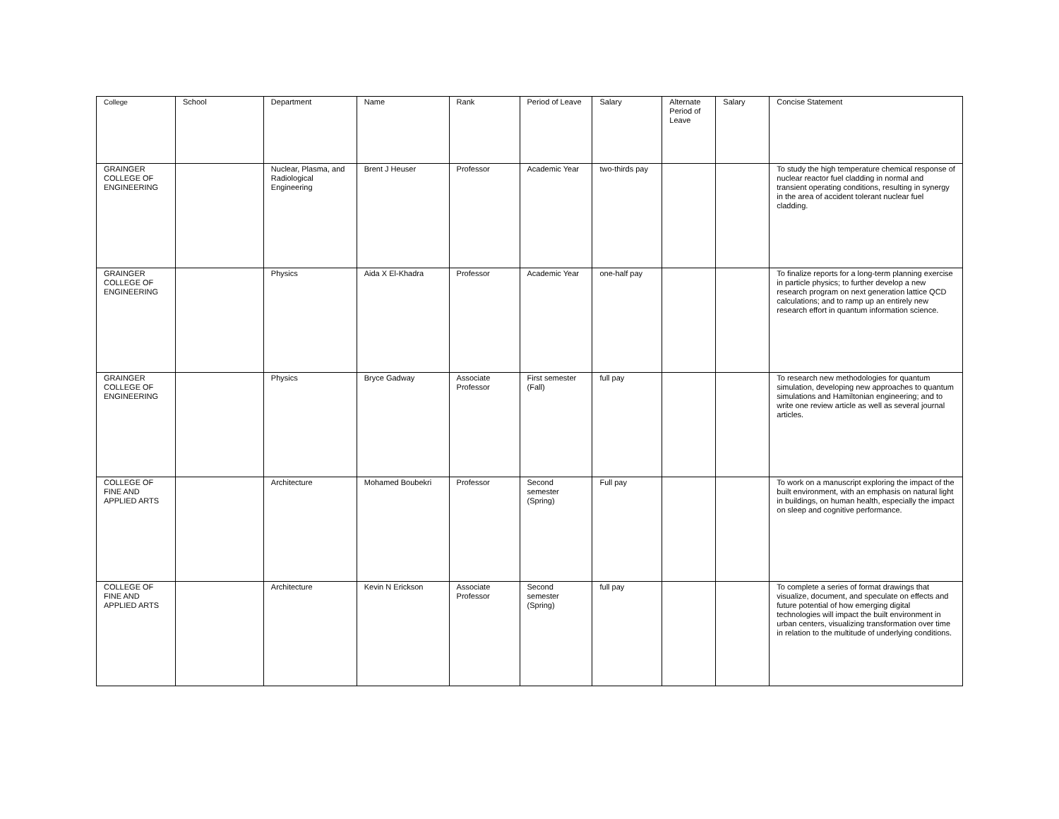| College | School | Department | Name | Rank | Period of Leave | Salary | Alternate Period of Leave | Salary | Concise Statement |
| --- | --- | --- | --- | --- | --- | --- | --- | --- | --- |
| GRAINGER COLLEGE OF ENGINEERING | | Nuclear, Plasma, and Radiological Engineering | Brent J Heuser | Professor | Academic Year | two-thirds pay | | | To study the high temperature chemical response of nuclear reactor fuel cladding in normal and transient operating conditions, resulting in synergy in the area of accident tolerant nuclear fuel cladding. |
| GRAINGER COLLEGE OF ENGINEERING | | Physics | Aida X El-Khadra | Professor | Academic Year | one-half pay | | | To finalize reports for a long-term planning exercise in particle physics; to further develop a new research program on next generation lattice QCD calculations; and to ramp up an entirely new research effort in quantum information science. |
| GRAINGER COLLEGE OF ENGINEERING | | Physics | Bryce Gadway | Associate Professor | First semester (Fall) | full pay | | | To research new methodologies for quantum simulation, developing new approaches to quantum simulations and Hamiltonian engineering; and to write one review article as well as several journal articles. |
| COLLEGE OF FINE AND APPLIED ARTS | | Architecture | Mohamed Boubekri | Professor | Second semester (Spring) | Full pay | | | To work on a manuscript exploring the impact of the built environment, with an emphasis on natural light in buildings, on human health, especially the impact on sleep and cognitive performance. |
| COLLEGE OF FINE AND APPLIED ARTS | | Architecture | Kevin N Erickson | Associate Professor | Second semester (Spring) | full pay | | | To complete a series of format drawings that visualize, document, and speculate on effects and future potential of how emerging digital technologies will impact the built environment in urban centers, visualizing transformation over time in relation to the multitude of underlying conditions. |